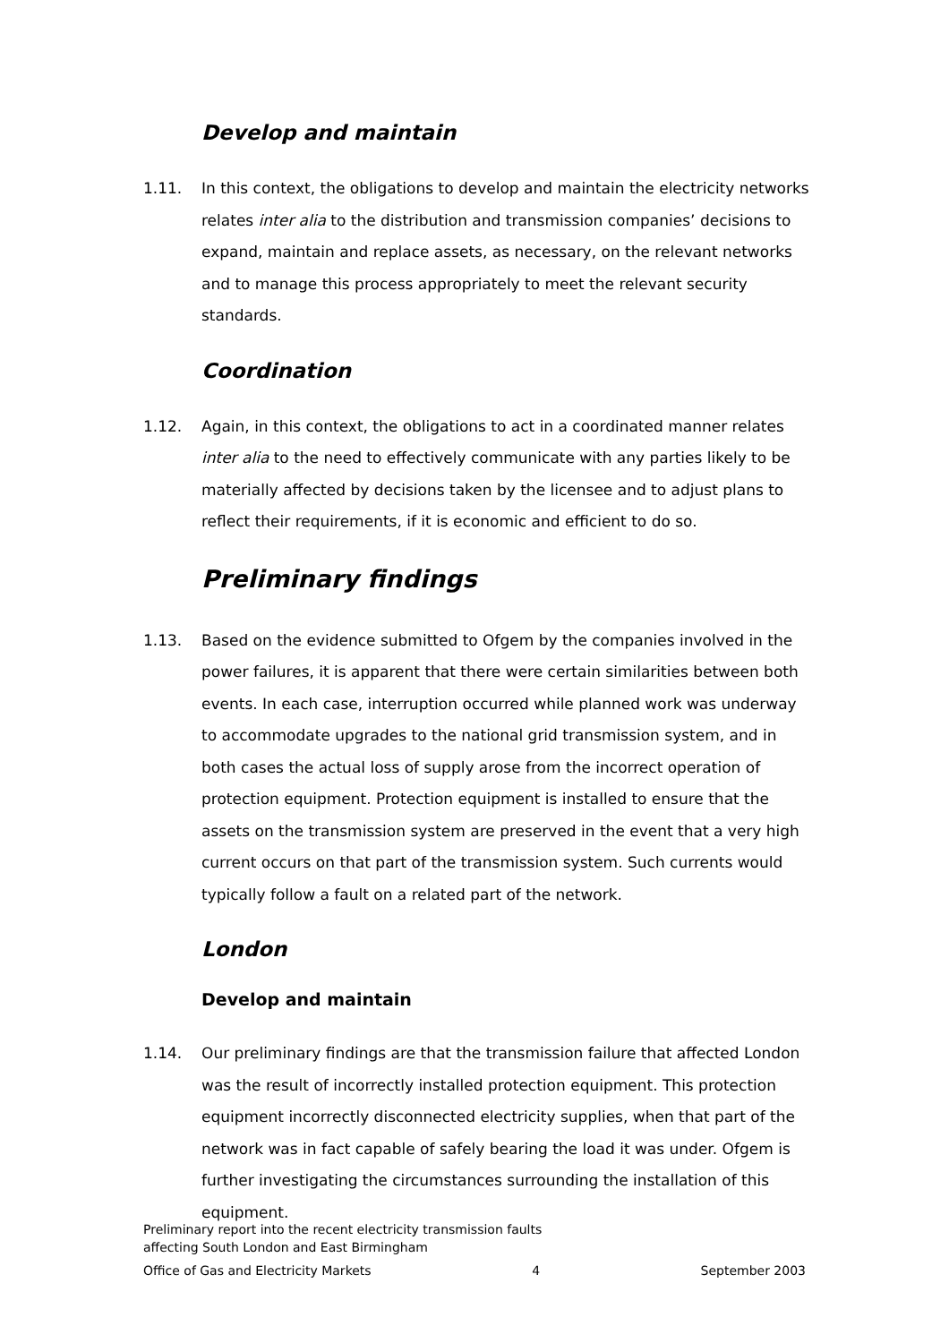Develop and maintain
1.11. In this context, the obligations to develop and maintain the electricity networks relates inter alia to the distribution and transmission companies’ decisions to expand, maintain and replace assets, as necessary, on the relevant networks and to manage this process appropriately to meet the relevant security standards.
Coordination
1.12. Again, in this context, the obligations to act in a coordinated manner relates inter alia to the need to effectively communicate with any parties likely to be materially affected by decisions taken by the licensee and to adjust plans to reflect their requirements, if it is economic and efficient to do so.
Preliminary findings
1.13. Based on the evidence submitted to Ofgem by the companies involved in the power failures, it is apparent that there were certain similarities between both events. In each case, interruption occurred while planned work was underway to accommodate upgrades to the national grid transmission system, and in both cases the actual loss of supply arose from the incorrect operation of protection equipment. Protection equipment is installed to ensure that the assets on the transmission system are preserved in the event that a very high current occurs on that part of the transmission system. Such currents would typically follow a fault on a related part of the network.
London
Develop and maintain
1.14. Our preliminary findings are that the transmission failure that affected London was the result of incorrectly installed protection equipment. This protection equipment incorrectly disconnected electricity supplies, when that part of the network was in fact capable of safely bearing the load it was under. Ofgem is further investigating the circumstances surrounding the installation of this equipment.
Preliminary report into the recent electricity transmission faults
affecting South London and East Birmingham
Office of Gas and Electricity Markets 4 September 2003